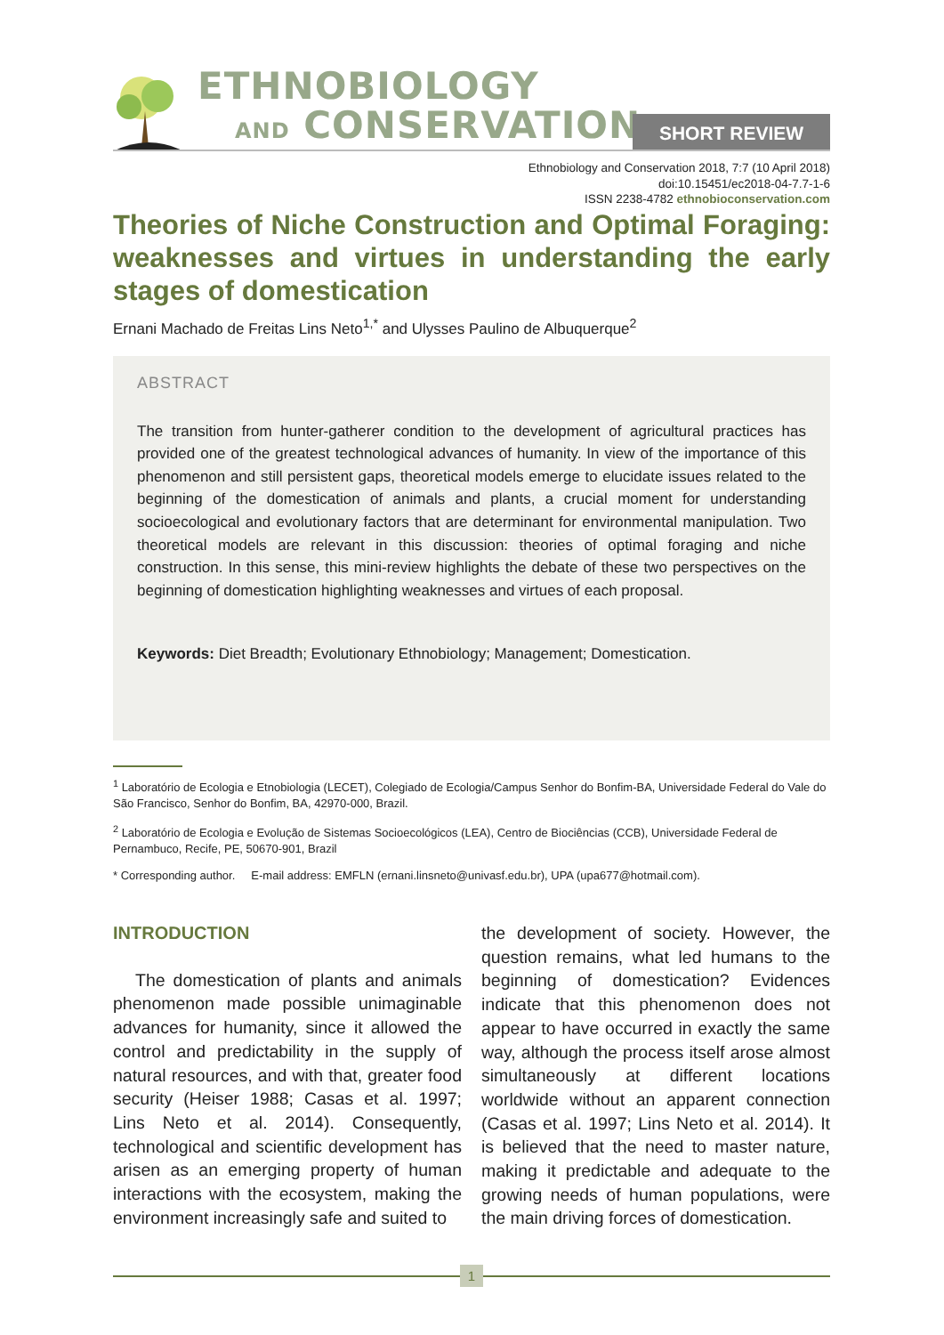ETHNOBIOLOGY
AND CONSERVATION
SHORT REVIEW
Ethnobiology and Conservation 2018, 7:7 (10 April 2018)
doi:10.15451/ec2018-04-7.7-1-6
ISSN 2238-4782 ethnobioconservation.com
Theories of Niche Construction and Optimal Foraging: weaknesses and virtues in understanding the early stages of domestication
Ernani Machado de Freitas Lins Neto<sup>1,*</sup> and Ulysses Paulino de Albuquerque<sup>2</sup>
ABSTRACT
The transition from hunter-gatherer condition to the development of agricultural practices has provided one of the greatest technological advances of humanity. In view of the importance of this phenomenon and still persistent gaps, theoretical models emerge to elucidate issues related to the beginning of the domestication of animals and plants, a crucial moment for understanding socioecological and evolutionary factors that are determinant for environmental manipulation. Two theoretical models are relevant in this discussion: theories of optimal foraging and niche construction. In this sense, this mini-review highlights the debate of these two perspectives on the beginning of domestication highlighting weaknesses and virtues of each proposal.
Keywords: Diet Breadth; Evolutionary Ethnobiology; Management; Domestication.
<sup>1</sup> Laboratório de Ecologia e Etnobiologia (LECET), Colegiado de Ecologia/Campus Senhor do Bonfim-BA, Universidade Federal do Vale do São Francisco, Senhor do Bonfim, BA, 42970-000, Brazil.
<sup>2</sup> Laboratório de Ecologia e Evolução de Sistemas Socioecológicos (LEA), Centro de Biociências (CCB), Universidade Federal de Pernambuco, Recife, PE, 50670-901, Brazil
* Corresponding author. E-mail address: EMFLN (ernani.linsneto@univasf.edu.br), UPA (upa677@hotmail.com).
INTRODUCTION
The domestication of plants and animals phenomenon made possible unimaginable advances for humanity, since it allowed the control and predictability in the supply of natural resources, and with that, greater food security (Heiser 1988; Casas et al. 1997; Lins Neto et al. 2014). Consequently, technological and scientific development has arisen as an emerging property of human interactions with the ecosystem, making the environment increasingly safe and suited to
the development of society. However, the question remains, what led humans to the beginning of domestication? Evidences indicate that this phenomenon does not appear to have occurred in exactly the same way, although the process itself arose almost simultaneously at different locations worldwide without an apparent connection (Casas et al. 1997; Lins Neto et al. 2014). It is believed that the need to master nature, making it predictable and adequate to the growing needs of human populations, were the main driving forces of domestication.
1